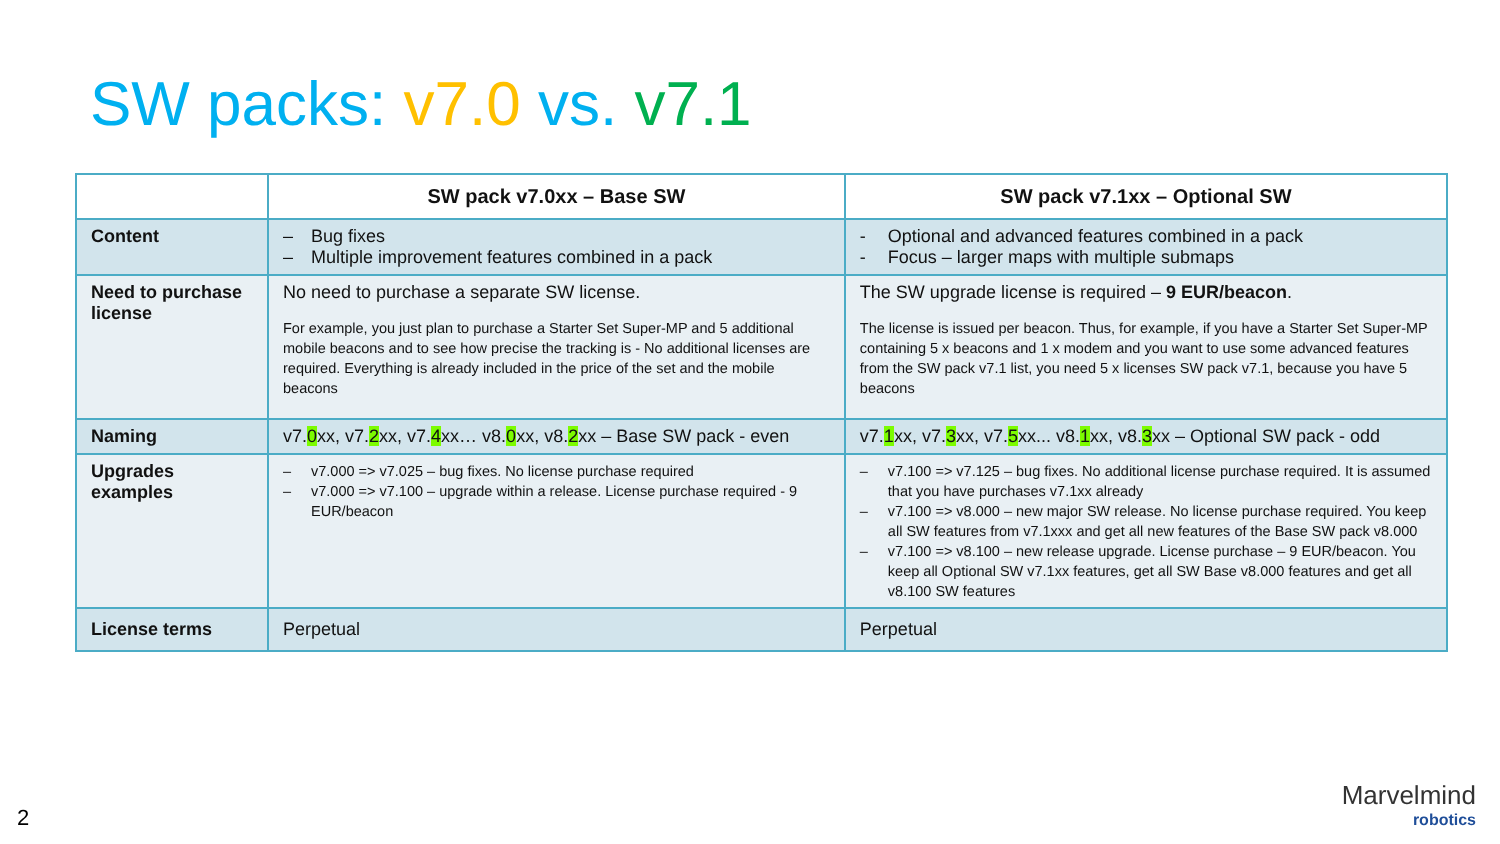SW packs: v7.0 vs. v7.1
| | SW pack v7.0xx – Base SW | SW pack v7.1xx – Optional SW |
| --- | --- | --- |
| Content | – Bug fixes – Multiple improvement features combined in a pack | - Optional and advanced features combined in a pack - Focus – larger maps with multiple submaps |
| Need to purchase license | No need to purchase a separate SW license. For example, you just plan to purchase a Starter Set Super-MP and 5 additional mobile beacons and to see how precise the tracking is - No additional licenses are required. Everything is already included in the price of the set and the mobile beacons | The SW upgrade license is required – 9 EUR/beacon . The license is issued per beacon. Thus, for example, if you have a Starter Set Super-MP containing 5 x beacons and 1 x modem and you want to use some advanced features from the SW pack v7.1 list, you need 5 x licenses SW pack v7.1, because you have 5 beacons |
| Naming | v7. 0 xx, v7. 2 xx, v7. 4 xx… v8. 0 xx, v8. 2 xx – Base SW pack - even | v7. 1 xx, v7. 3 xx, v7. 5 xx... v8. 1 xx, v8. 3 xx – Optional SW pack - odd |
| Upgrades examples | – v7.000 => v7.025 – bug fixes. No license purchase required – v7.000 => v7.100 – upgrade within a release. License purchase required - 9 EUR/beacon | – v7.100 => v7.125 – bug fixes. No additional license purchase required. It is assumed that you have purchases v7.1xx already – v7.100 => v8.000 – new major SW release. No license purchase required. You keep all SW features from v7.1xxx and get all new features of the Base SW pack v8.000 – v7.100 => v8.100 – new release upgrade. License purchase – 9 EUR/beacon. You keep all Optional SW v7.1xx features, get all SW Base v8.000 features and get all v8.100 SW features |
| License terms | Perpetual | Perpetual |
2
Marvelmind
robotics